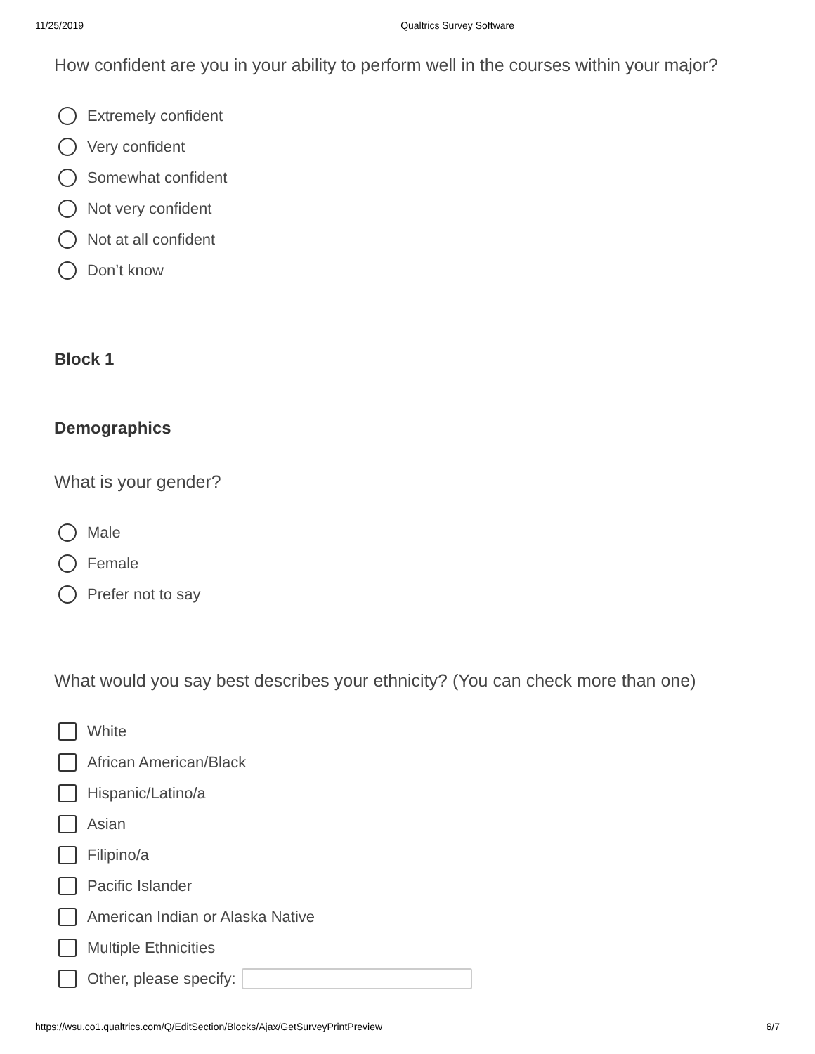11/25/2019 Qualtrics Survey Software
How confident are you in your ability to perform well in the courses within your major?
Extremely confident
Very confident
Somewhat confident
Not very confident
Not at all confident
Don’t know
Block 1
Demographics
What is your gender?
Male
Female
Prefer not to say
What would you say best describes your ethnicity? (You can check more than one)
White
African American/Black
Hispanic/Latino/a
Asian
Filipino/a
Pacific Islander
American Indian or Alaska Native
Multiple Ethnicities
Other, please specify:
https://wsu.co1.qualtrics.com/Q/EditSection/Blocks/Ajax/GetSurveyPrintPreview 6/7